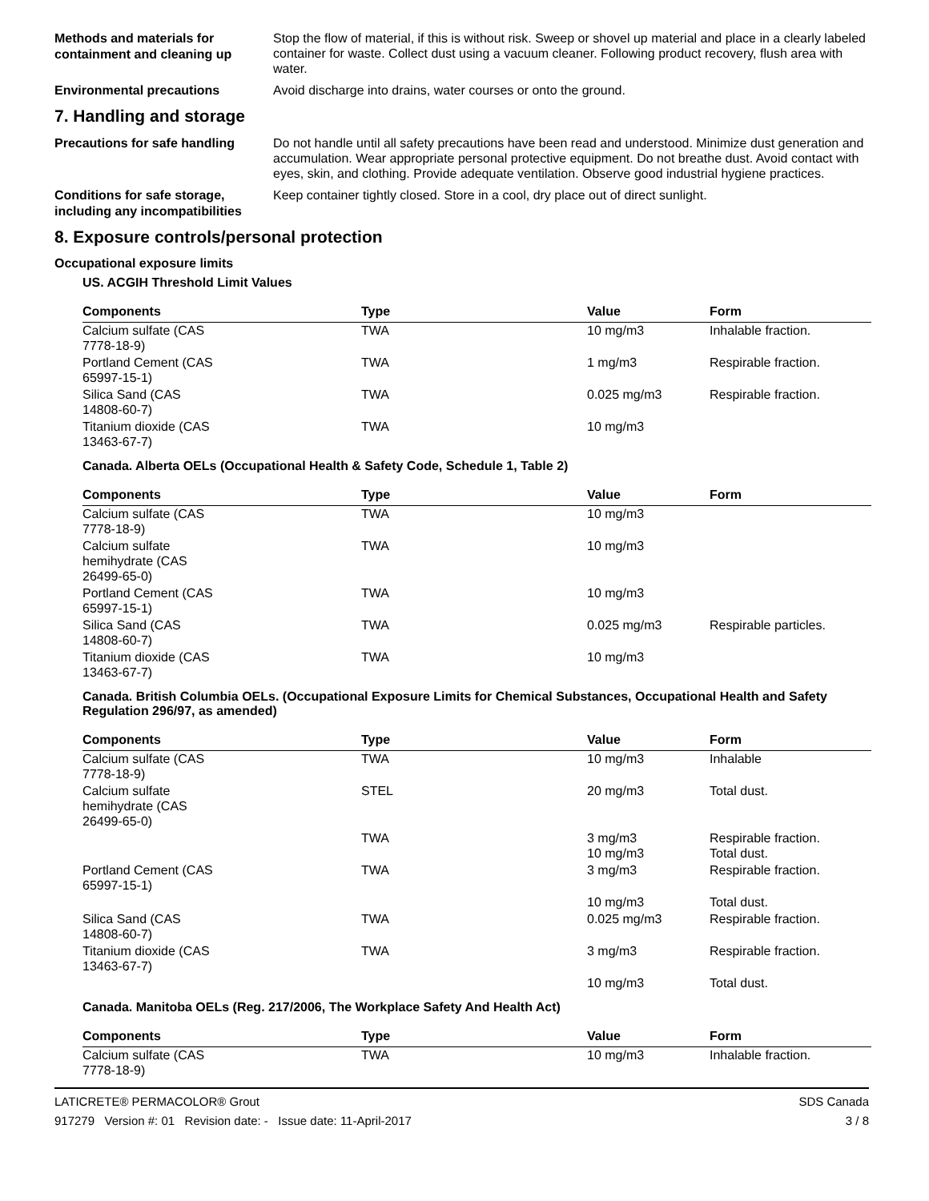Methods and materials for containment and cleaning up
Stop the flow of material, if this is without risk. Sweep or shovel up material and place in a clearly labeled container for waste. Collect dust using a vacuum cleaner. Following product recovery, flush area with water.
Environmental precautions
Avoid discharge into drains, water courses or onto the ground.
7. Handling and storage
Precautions for safe handling
Do not handle until all safety precautions have been read and understood. Minimize dust generation and accumulation. Wear appropriate personal protective equipment. Do not breathe dust. Avoid contact with eyes, skin, and clothing. Provide adequate ventilation. Observe good industrial hygiene practices.
Conditions for safe storage, including any incompatibilities
Keep container tightly closed. Store in a cool, dry place out of direct sunlight.
8. Exposure controls/personal protection
Occupational exposure limits
US. ACGIH Threshold Limit Values
| Components | Type | Value | Form |
| --- | --- | --- | --- |
| Calcium sulfate (CAS 7778-18-9) | TWA | 10 mg/m3 | Inhalable fraction. |
| Portland Cement (CAS 65997-15-1) | TWA | 1 mg/m3 | Respirable fraction. |
| Silica Sand (CAS 14808-60-7) | TWA | 0.025 mg/m3 | Respirable fraction. |
| Titanium dioxide (CAS 13463-67-7) | TWA | 10 mg/m3 | |
Canada. Alberta OELs (Occupational Health & Safety Code, Schedule 1, Table 2)
| Components | Type | Value | Form |
| --- | --- | --- | --- |
| Calcium sulfate (CAS 7778-18-9) | TWA | 10 mg/m3 | |
| Calcium sulfate hemihydrate (CAS 26499-65-0) | TWA | 10 mg/m3 | |
| Portland Cement (CAS 65997-15-1) | TWA | 10 mg/m3 | |
| Silica Sand (CAS 14808-60-7) | TWA | 0.025 mg/m3 | Respirable particles. |
| Titanium dioxide (CAS 13463-67-7) | TWA | 10 mg/m3 | |
Canada. British Columbia OELs. (Occupational Exposure Limits for Chemical Substances, Occupational Health and Safety Regulation 296/97, as amended)
| Components | Type | Value | Form |
| --- | --- | --- | --- |
| Calcium sulfate (CAS 7778-18-9) | TWA | 10 mg/m3 | Inhalable |
| Calcium sulfate hemihydrate (CAS 26499-65-0) | STEL | 20 mg/m3 | Total dust. |
| | TWA | 3 mg/m3 10 mg/m3 | Respirable fraction. Total dust. |
| Portland Cement (CAS 65997-15-1) | TWA | 3 mg/m3 | Respirable fraction. |
| | | 10 mg/m3 | Total dust. |
| Silica Sand (CAS 14808-60-7) | TWA | 0.025 mg/m3 | Respirable fraction. |
| Titanium dioxide (CAS 13463-67-7) | TWA | 3 mg/m3 | Respirable fraction. |
| | | 10 mg/m3 | Total dust. |
Canada. Manitoba OELs (Reg. 217/2006, The Workplace Safety And Health Act)
| Components | Type | Value | Form |
| --- | --- | --- | --- |
| Calcium sulfate (CAS 7778-18-9) | TWA | 10 mg/m3 | Inhalable fraction. |
LATICRETE® PERMACOLOR® Grout
917279 Version #: 01 Revision date: - Issue date: 11-April-2017
SDS Canada
3 / 8